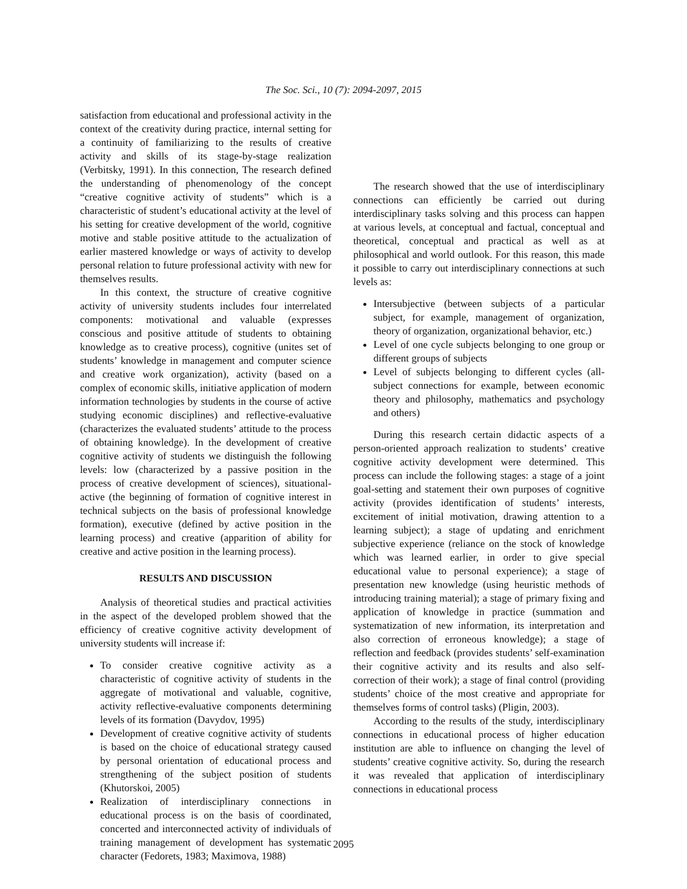The Soc. Sci., 10 (7): 2094-2097, 2015
satisfaction from educational and professional activity in the context of the creativity during practice, internal setting for a continuity of familiarizing to the results of creative activity and skills of its stage-by-stage realization (Verbitsky, 1991). In this connection, The research defined the understanding of phenomenology of the concept “creative cognitive activity of students” which is a characteristic of student’s educational activity at the level of his setting for creative development of the world, cognitive motive and stable positive attitude to the actualization of earlier mastered knowledge or ways of activity to develop personal relation to future professional activity with new for themselves results.
In this context, the structure of creative cognitive activity of university students includes four interrelated components: motivational and valuable (expresses conscious and positive attitude of students to obtaining knowledge as to creative process), cognitive (unites set of students’ knowledge in management and computer science and creative work organization), activity (based on a complex of economic skills, initiative application of modern information technologies by students in the course of active studying economic disciplines) and reflective-evaluative (characterizes the evaluated students’ attitude to the process of obtaining knowledge). In the development of creative cognitive activity of students we distinguish the following levels: low (characterized by a passive position in the process of creative development of sciences), situational-active (the beginning of formation of cognitive interest in technical subjects on the basis of professional knowledge formation), executive (defined by active position in the learning process) and creative (apparition of ability for creative and active position in the learning process).
RESULTS AND DISCUSSION
Analysis of theoretical studies and practical activities in the aspect of the developed problem showed that the efficiency of creative cognitive activity development of university students will increase if:
To consider creative cognitive activity as a characteristic of cognitive activity of students in the aggregate of motivational and valuable, cognitive, activity reflective-evaluative components determining levels of its formation (Davydov, 1995)
Development of creative cognitive activity of students is based on the choice of educational strategy caused by personal orientation of educational process and strengthening of the subject position of students (Khutorskoi, 2005)
Realization of interdisciplinary connections in educational process is on the basis of coordinated, concerted and interconnected activity of individuals of training management of development has systematic character (Fedorets, 1983; Maximova, 1988)
The research showed that the use of interdisciplinary connections can efficiently be carried out during interdisciplinary tasks solving and this process can happen at various levels, at conceptual and factual, conceptual and theoretical, conceptual and practical as well as at philosophical and world outlook. For this reason, this made it possible to carry out interdisciplinary connections at such levels as:
Intersubjective (between subjects of a particular subject, for example, management of organization, theory of organization, organizational behavior, etc.)
Level of one cycle subjects belonging to one group or different groups of subjects
Level of subjects belonging to different cycles (all-subject connections for example, between economic theory and philosophy, mathematics and psychology and others)
During this research certain didactic aspects of a person-oriented approach realization to students’ creative cognitive activity development were determined. This process can include the following stages: a stage of a joint goal-setting and statement their own purposes of cognitive activity (provides identification of students’ interests, excitement of initial motivation, drawing attention to a learning subject); a stage of updating and enrichment subjective experience (reliance on the stock of knowledge which was learned earlier, in order to give special educational value to personal experience); a stage of presentation new knowledge (using heuristic methods of introducing training material); a stage of primary fixing and application of knowledge in practice (summation and systematization of new information, its interpretation and also correction of erroneous knowledge); a stage of reflection and feedback (provides students’ self-examination their cognitive activity and its results and also self-correction of their work); a stage of final control (providing students’ choice of the most creative and appropriate for themselves forms of control tasks) (Pligin, 2003).
According to the results of the study, interdisciplinary connections in educational process of higher education institution are able to influence on changing the level of students’ creative cognitive activity. So, during the research it was revealed that application of interdisciplinary connections in educational process
2095